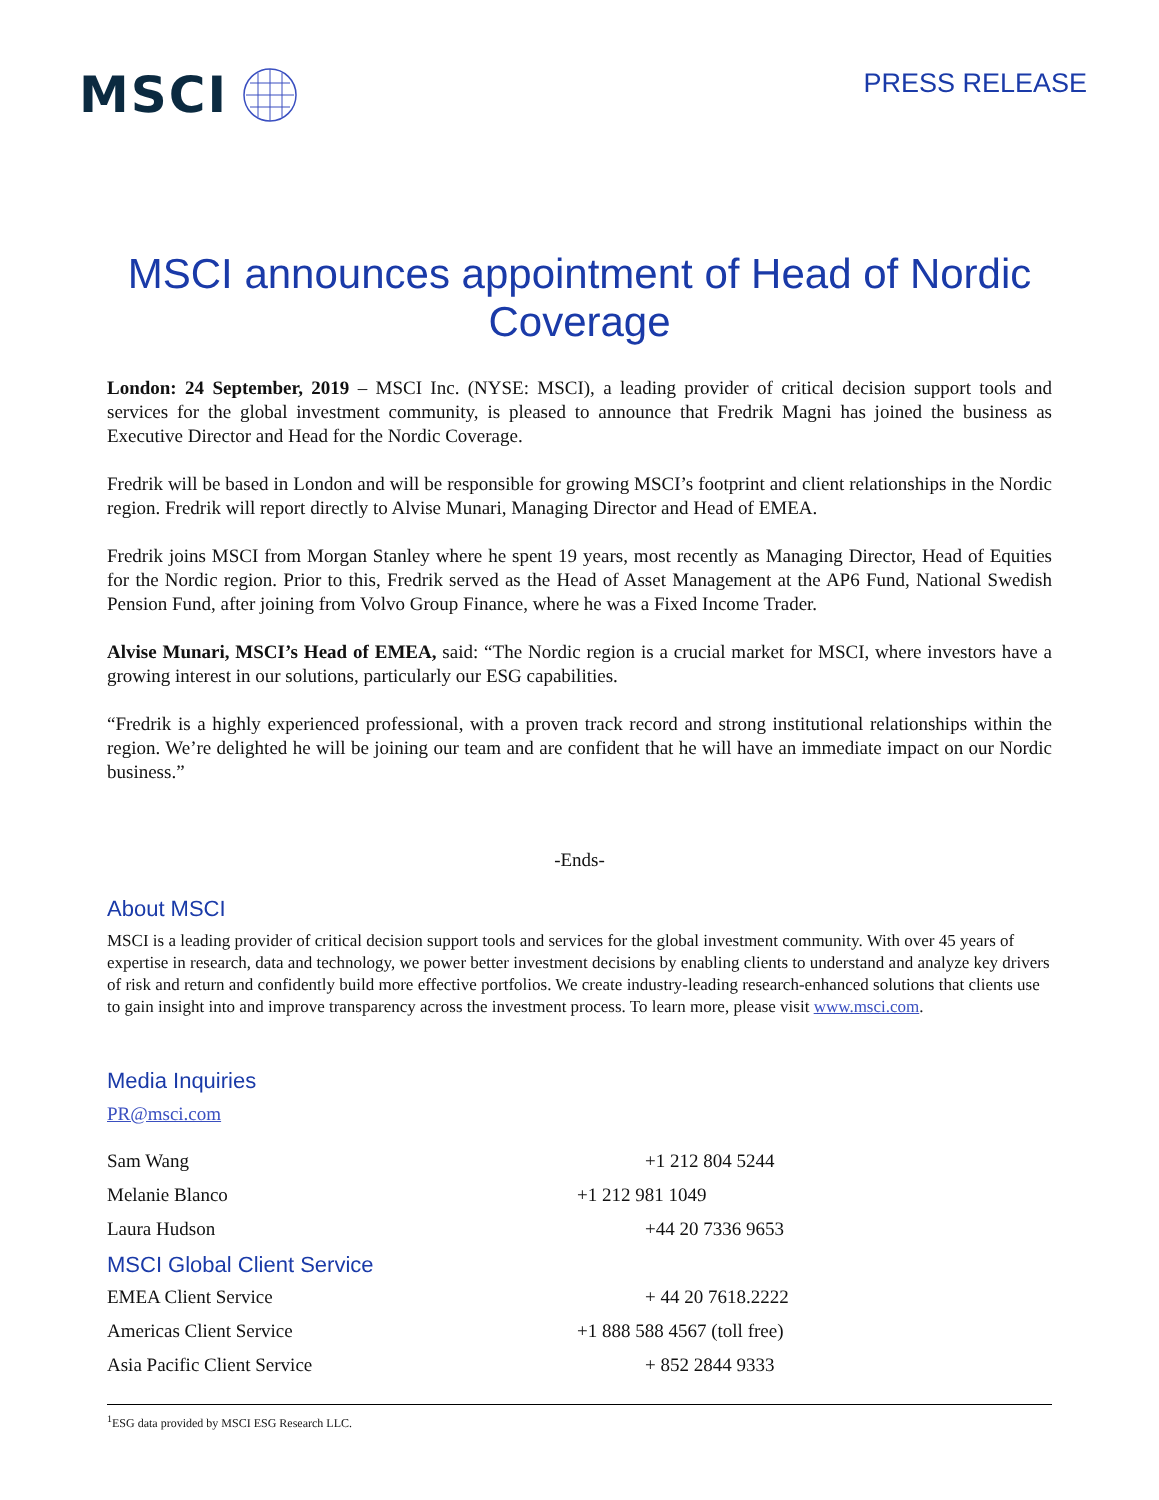MSCI
PRESS RELEASE
MSCI announces appointment of Head of Nordic Coverage
London: 24 September, 2019 – MSCI Inc. (NYSE: MSCI), a leading provider of critical decision support tools and services for the global investment community, is pleased to announce that Fredrik Magni has joined the business as Executive Director and Head for the Nordic Coverage.
Fredrik will be based in London and will be responsible for growing MSCI’s footprint and client relationships in the Nordic region. Fredrik will report directly to Alvise Munari, Managing Director and Head of EMEA.
Fredrik joins MSCI from Morgan Stanley where he spent 19 years, most recently as Managing Director, Head of Equities for the Nordic region. Prior to this, Fredrik served as the Head of Asset Management at the AP6 Fund, National Swedish Pension Fund, after joining from Volvo Group Finance, where he was a Fixed Income Trader.
Alvise Munari, MSCI’s Head of EMEA, said: “The Nordic region is a crucial market for MSCI, where investors have a growing interest in our solutions, particularly our ESG capabilities.
“Fredrik is a highly experienced professional, with a proven track record and strong institutional relationships within the region. We’re delighted he will be joining our team and are confident that he will have an immediate impact on our Nordic business.”
-Ends-
About MSCI
MSCI is a leading provider of critical decision support tools and services for the global investment community. With over 45 years of expertise in research, data and technology, we power better investment decisions by enabling clients to understand and analyze key drivers of risk and return and confidently build more effective portfolios. We create industry-leading research-enhanced solutions that clients use to gain insight into and improve transparency across the investment process. To learn more, please visit www.msci.com.
Media Inquiries
PR@msci.com
Sam Wang +1 212 804 5244
Melanie Blanco +1 212 981 1049
Laura Hudson +44 20 7336 9653
MSCI Global Client Service
EMEA Client Service + 44 20 7618.2222
Americas Client Service +1 888 588 4567 (toll free)
Asia Pacific Client Service + 852 2844 9333
<sup>1</sup> ESG data provided by MSCI ESG Research LLC.